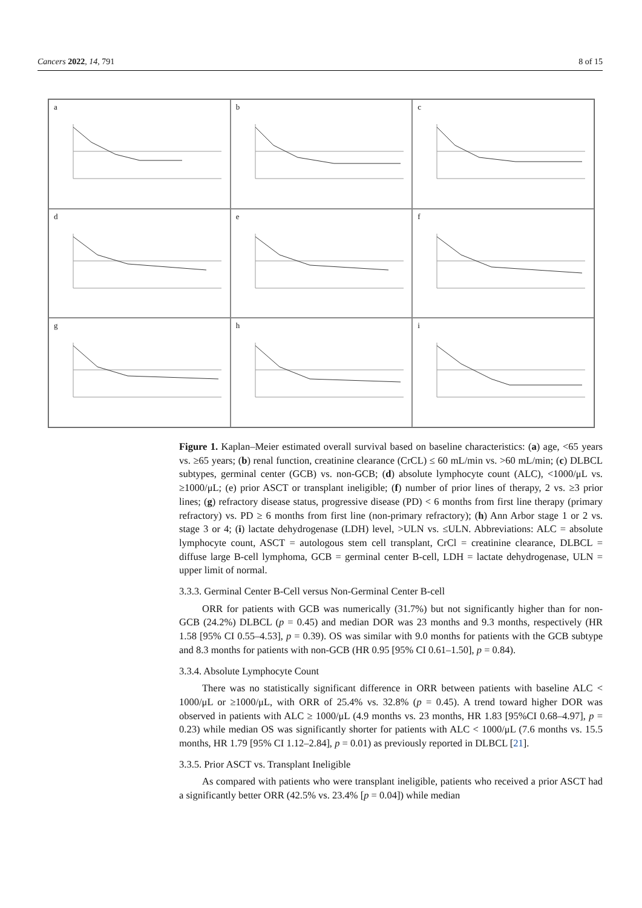Cancers 2022, 14, 791 8 of 15
a
b
c
d
e
f
g
h
i
Figure 1. Kaplan–Meier estimated overall survival based on baseline characteristics: (a) age, <65 years vs. ≥65 years; (b) renal function, creatinine clearance (CrCL) ≤ 60 mL/min vs. >60 mL/min; (c) DLBCL subtypes, germinal center (GCB) vs. non-GCB; (d) absolute lymphocyte count (ALC), <1000/μL vs. ≥1000/μL; (e) prior ASCT or transplant ineligible; (f) number of prior lines of therapy, 2 vs. ≥3 prior lines; (g) refractory disease status, progressive disease (PD) < 6 months from first line therapy (primary refractory) vs. PD ≥ 6 months from first line (non-primary refractory); (h) Ann Arbor stage 1 or 2 vs. stage 3 or 4; (i) lactate dehydrogenase (LDH) level, >ULN vs. ≤ULN. Abbreviations: ALC = absolute lymphocyte count, ASCT = autologous stem cell transplant, CrCl = creatinine clearance, DLBCL = diffuse large B-cell lymphoma, GCB = germinal center B-cell, LDH = lactate dehydrogenase, ULN = upper limit of normal.
3.3.3. Germinal Center B-Cell versus Non-Germinal Center B-cell
ORR for patients with GCB was numerically (31.7%) but not significantly higher than for non-GCB (24.2%) DLBCL (p = 0.45) and median DOR was 23 months and 9.3 months, respectively (HR 1.58 [95% CI 0.55–4.53], p = 0.39). OS was similar with 9.0 months for patients with the GCB subtype and 8.3 months for patients with non-GCB (HR 0.95 [95% CI 0.61–1.50], p = 0.84).
3.3.4. Absolute Lymphocyte Count
There was no statistically significant difference in ORR between patients with baseline ALC < 1000/μL or ≥1000/μL, with ORR of 25.4% vs. 32.8% (p = 0.45). A trend toward higher DOR was observed in patients with ALC ≥ 1000/μL (4.9 months vs. 23 months, HR 1.83 [95%CI 0.68–4.97], p = 0.23) while median OS was significantly shorter for patients with ALC < 1000/μL (7.6 months vs. 15.5 months, HR 1.79 [95% CI 1.12–2.84], p = 0.01) as previously reported in DLBCL [21].
3.3.5. Prior ASCT vs. Transplant Ineligible
As compared with patients who were transplant ineligible, patients who received a prior ASCT had a significantly better ORR (42.5% vs. 23.4% [p = 0.04]) while median